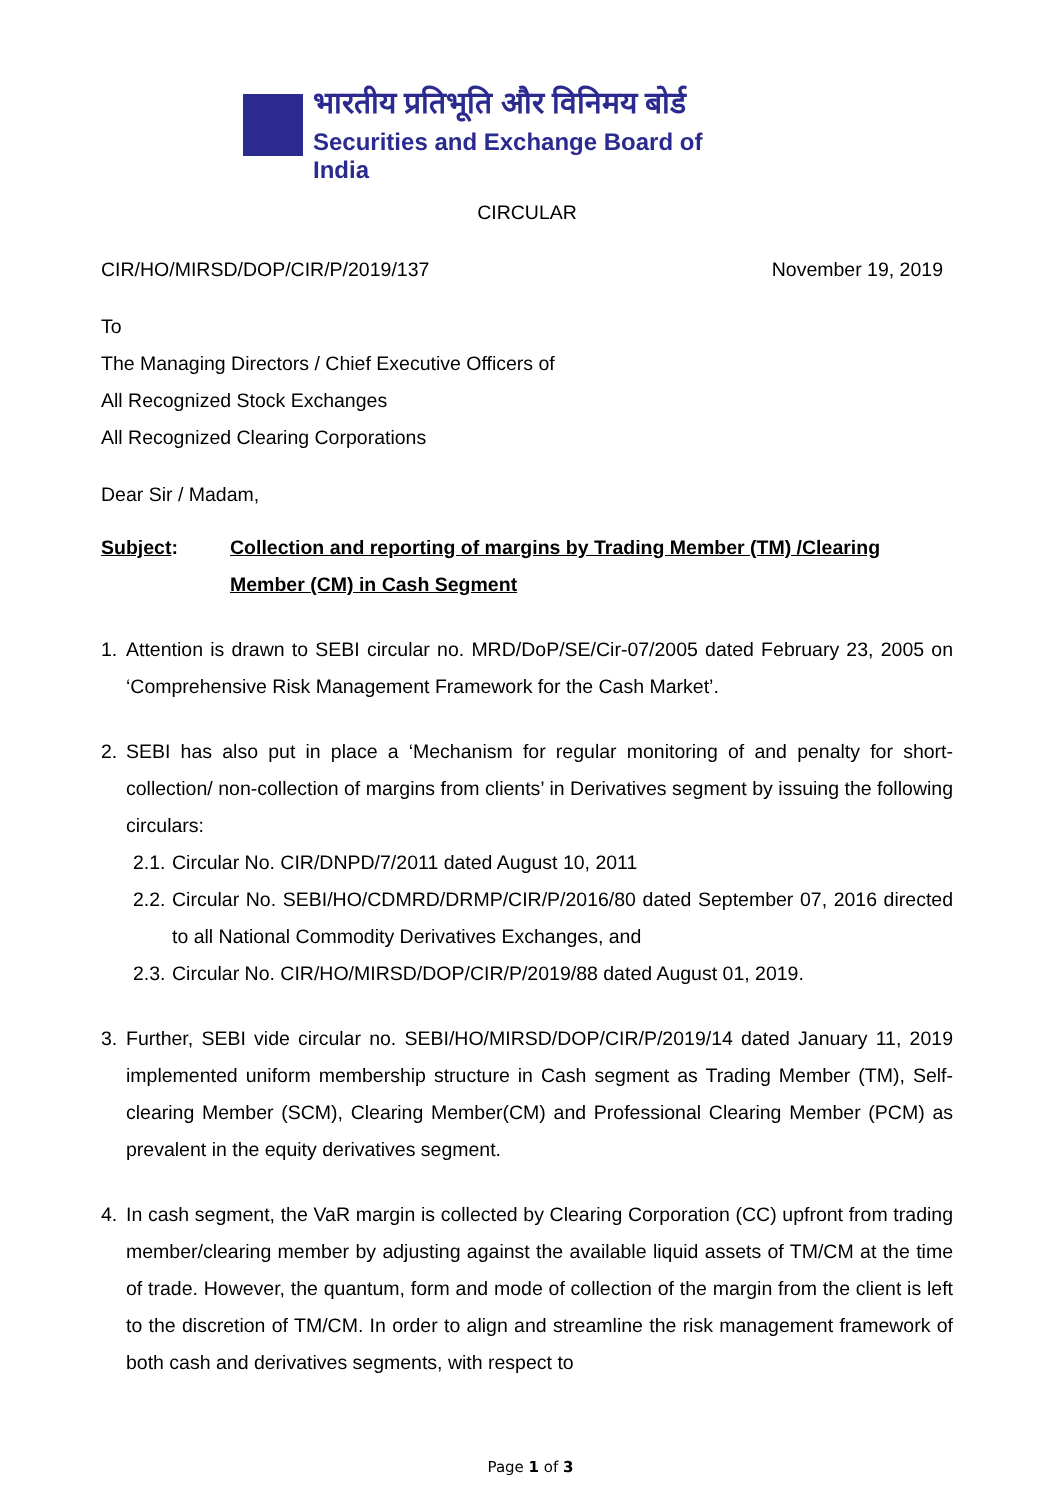भारतीय प्रतिभूति और विनिमय बोर्ड
Securities and Exchange Board of India
CIRCULAR
CIR/HO/MIRSD/DOP/CIR/P/2019/137 November 19, 2019
To
The Managing Directors / Chief Executive Officers of
All Recognized Stock Exchanges
All Recognized Clearing Corporations
Dear Sir / Madam,
Subject: Collection and reporting of margins by Trading Member (TM) /Clearing Member (CM) in Cash Segment
1. Attention is drawn to SEBI circular no. MRD/DoP/SE/Cir-07/2005 dated February 23, 2005 on ‘Comprehensive Risk Management Framework for the Cash Market’.
2. SEBI has also put in place a ‘Mechanism for regular monitoring of and penalty for short-collection/ non-collection of margins from clients’ in Derivatives segment by issuing the following circulars:
2.1. Circular No. CIR/DNPD/7/2011 dated August 10, 2011
2.2. Circular No. SEBI/HO/CDMRD/DRMP/CIR/P/2016/80 dated September 07, 2016 directed to all National Commodity Derivatives Exchanges, and
2.3. Circular No. CIR/HO/MIRSD/DOP/CIR/P/2019/88 dated August 01, 2019.
3. Further, SEBI vide circular no. SEBI/HO/MIRSD/DOP/CIR/P/2019/14 dated January 11, 2019 implemented uniform membership structure in Cash segment as Trading Member (TM), Self-clearing Member (SCM), Clearing Member(CM) and Professional Clearing Member (PCM) as prevalent in the equity derivatives segment.
4. In cash segment, the VaR margin is collected by Clearing Corporation (CC) upfront from trading member/clearing member by adjusting against the available liquid assets of TM/CM at the time of trade. However, the quantum, form and mode of collection of the margin from the client is left to the discretion of TM/CM. In order to align and streamline the risk management framework of both cash and derivatives segments, with respect to
Page 1 of 3